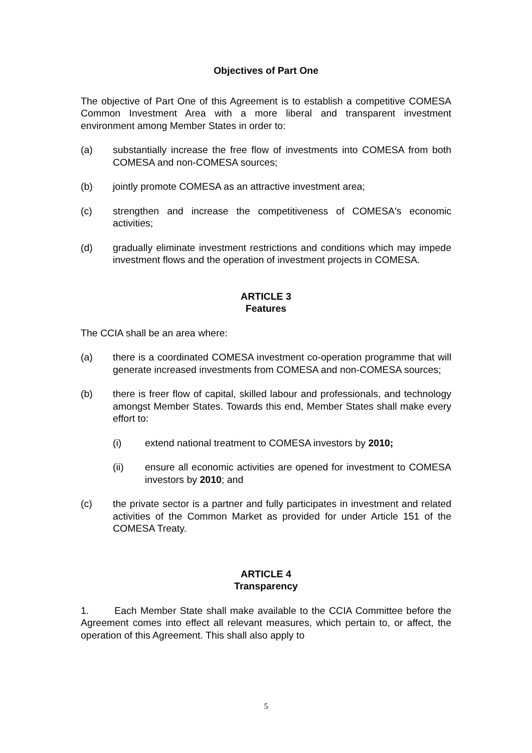Objectives of Part One
The objective of Part One of this Agreement is to establish a competitive COMESA Common Investment Area with a more liberal and transparent investment environment among Member States in order to:
(a) substantially increase the free flow of investments into COMESA from both COMESA and non-COMESA sources;
(b) jointly promote COMESA as an attractive investment area;
(c) strengthen and increase the competitiveness of COMESA's economic activities;
(d) gradually eliminate investment restrictions and conditions which may impede investment flows and the operation of investment projects in COMESA.
ARTICLE 3
Features
The CCIA shall be an area where:
(a) there is a coordinated COMESA investment co-operation programme that will generate increased investments from COMESA and non-COMESA sources;
(b) there is freer flow of capital, skilled labour and professionals, and technology amongst Member States. Towards this end, Member States shall make every effort to:
(i) extend national treatment to COMESA investors by 2010;
(ii) ensure all economic activities are opened for investment to COMESA investors by 2010; and
(c) the private sector is a partner and fully participates in investment and related activities of the Common Market as provided for under Article 151 of the COMESA Treaty.
ARTICLE 4
Transparency
1. Each Member State shall make available to the CCIA Committee before the Agreement comes into effect all relevant measures, which pertain to, or affect, the operation of this Agreement. This shall also apply to
5